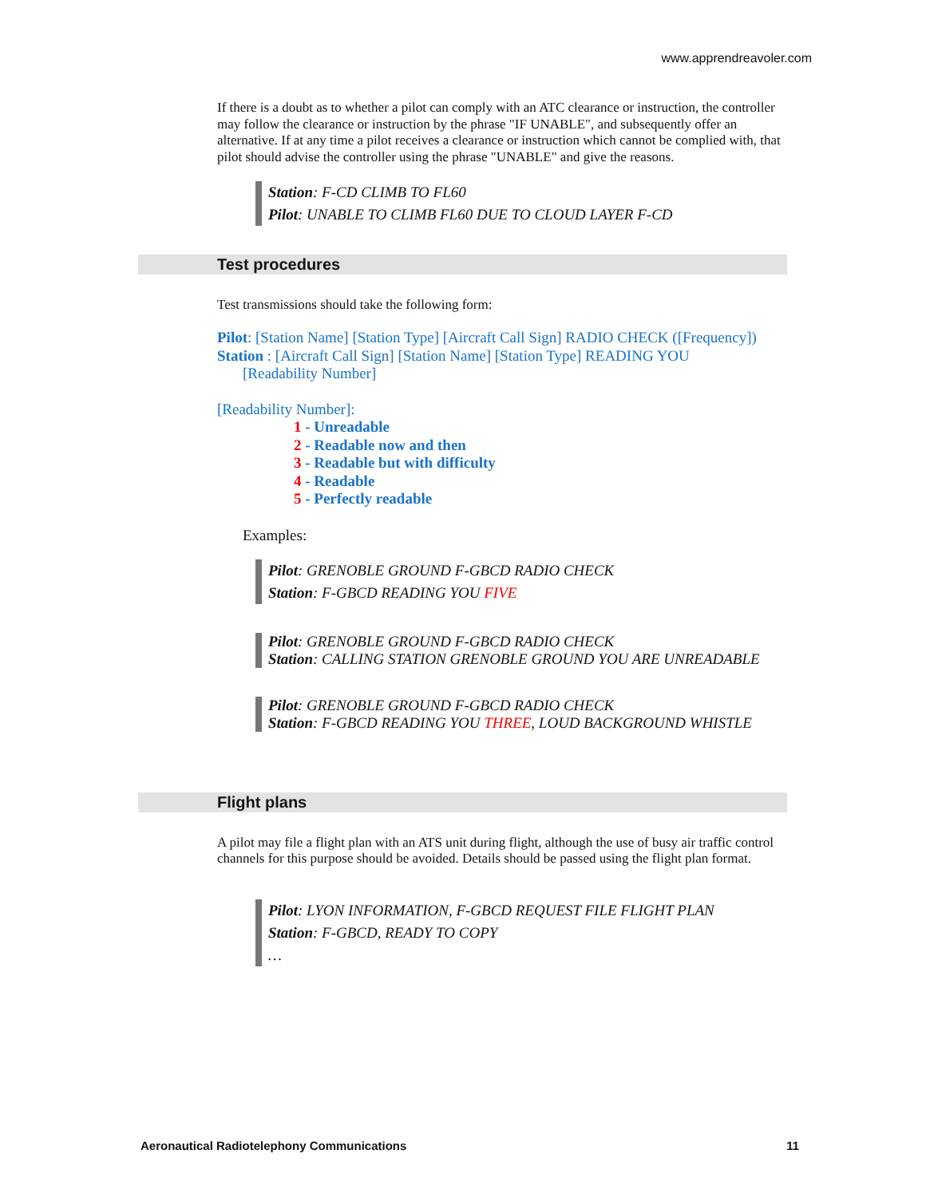www.apprendreavoler.com
If there is a doubt as to whether a pilot can comply with an ATC clearance or instruction, the controller may follow the clearance or instruction by the phrase "IF UNABLE", and subsequently offer an alternative. If at any time a pilot receives a clearance or instruction which cannot be complied with, that pilot should advise the controller using the phrase "UNABLE" and give the reasons.
Station: F-CD CLIMB TO FL60
Pilot: UNABLE TO CLIMB FL60 DUE TO CLOUD LAYER F-CD
Test procedures
Test transmissions should take the following form:
Pilot: [Station Name] [Station Type] [Aircraft Call Sign] RADIO CHECK ([Frequency])
Station : [Aircraft Call Sign] [Station Name] [Station Type] READING YOU
[Readability Number]
[Readability Number]:
1 - Unreadable
2 - Readable now and then
3 - Readable but with difficulty
4 - Readable
5 - Perfectly readable
Examples:
Pilot: GRENOBLE GROUND F-GBCD RADIO CHECK
Station: F-GBCD READING YOU FIVE
Pilot: GRENOBLE GROUND F-GBCD RADIO CHECK
Station: CALLING STATION GRENOBLE GROUND YOU ARE UNREADABLE
Pilot: GRENOBLE GROUND F-GBCD RADIO CHECK
Station: F-GBCD READING YOU THREE, LOUD BACKGROUND WHISTLE
Flight plans
A pilot may file a flight plan with an ATS unit during flight, although the use of busy air traffic control channels for this purpose should be avoided. Details should be passed using the flight plan format.
Pilot: LYON INFORMATION, F-GBCD REQUEST FILE FLIGHT PLAN
Station: F-GBCD, READY TO COPY
…
Aeronautical Radiotelephony Communications 11